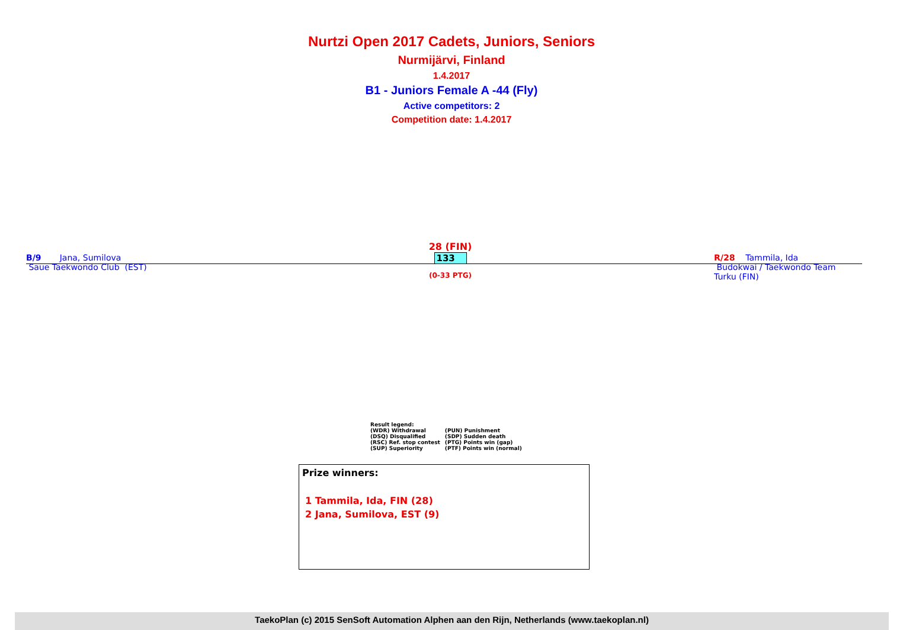Nurtzi Open 2017 Cadets, Juniors, Seniors
Nurmijärvi, Finland
1.4.2017
B1 - Juniors Female A -44 (Fly)
Active competitors: 2
Competition date: 1.4.2017
B/9 Jana, Sumilova
Saue Taekwondo Club (EST)
28 (FIN)
133
(0-33 PTG)
R/28 Tammila, Ida
Budokwai / Taekwondo Team Turku (FIN)
Result legend:
| (WDR) Withdrawal | (PUN) Punishment |
| (DSQ) Disqualified | (SDP) Sudden death |
| (RSC) Ref. stop contest | (PTG) Points win (gap) |
| (SUP) Superiority | (PTF) Points win (normal) |
Prize winners:
1 Tammila, Ida, FIN (28)
2 Jana, Sumilova, EST (9)
TaekoPlan (c) 2015 SenSoft Automation Alphen aan den Rijn, Netherlands (www.taekoplan.nl)